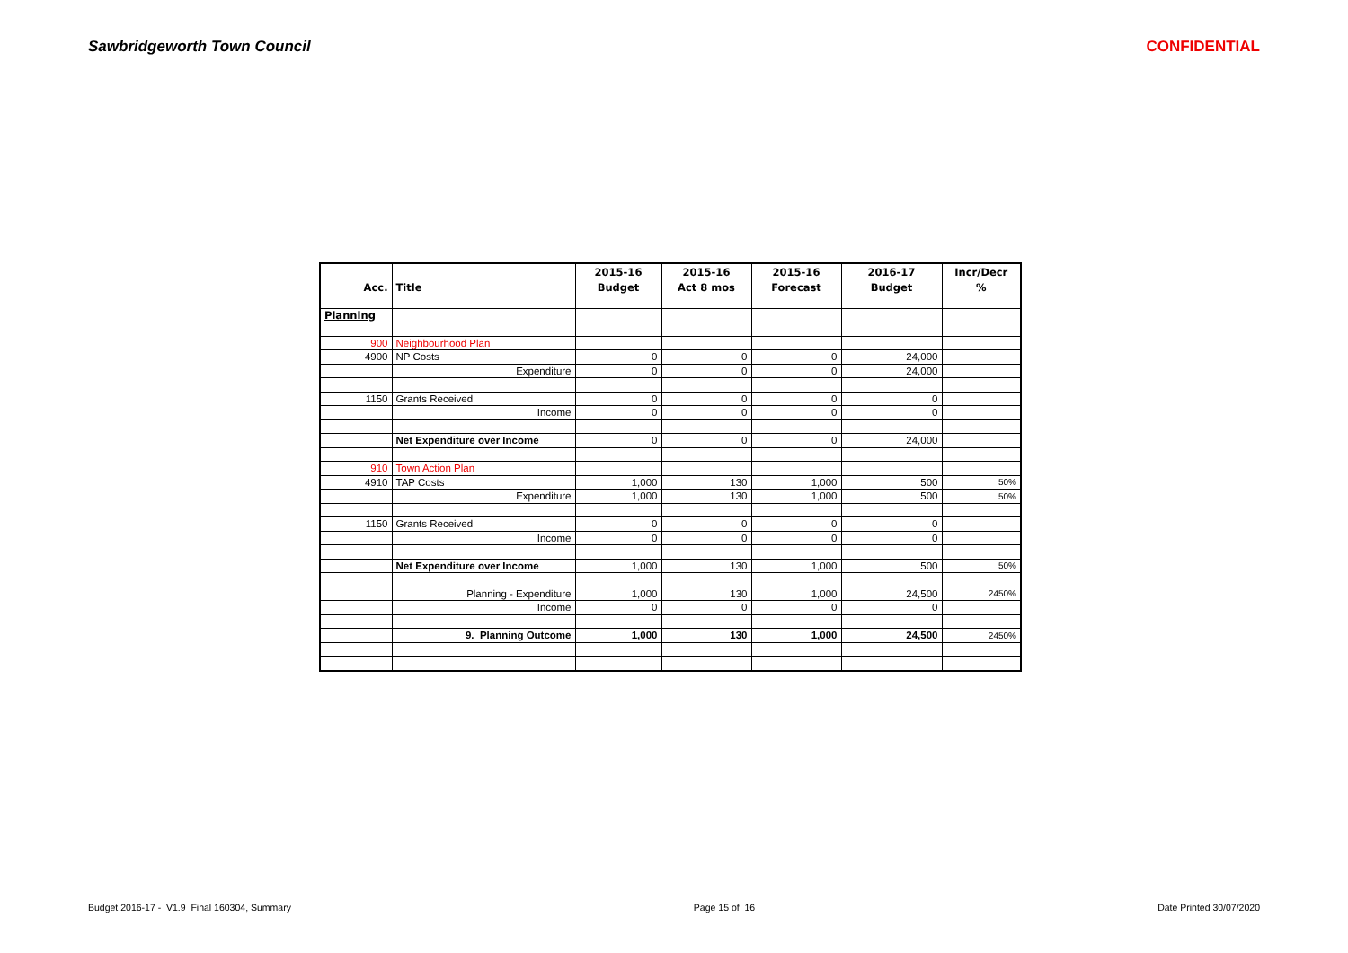Sawbridgeworth Town Council CONFIDENTIAL
| | | 2015-16 | 2015-16 | 2015-16 | 2016-17 | Incr/Decr |
| --- | --- | --- | --- | --- | --- | --- |
| Acc. | Title | Budget | Act 8 mos | Forecast | Budget | % |
| Planning | | | | | | |
| 900 | Neighbourhood Plan | | | | | |
| 4900 | NP Costs | 0 | 0 | 0 | 24,000 | |
| | Expenditure | 0 | 0 | 0 | 24,000 | |
| 1150 | Grants Received | 0 | 0 | 0 | 0 | |
| | Income | 0 | 0 | 0 | 0 | |
| | Net Expenditure over Income | 0 | 0 | 0 | 24,000 | |
| 910 | Town Action Plan | | | | | |
| 4910 | TAP Costs | 1,000 | 130 | 1,000 | 500 | 50% |
| | Expenditure | 1,000 | 130 | 1,000 | 500 | 50% |
| 1150 | Grants Received | 0 | 0 | 0 | 0 | |
| | Income | 0 | 0 | 0 | 0 | |
| | Net Expenditure over Income | 1,000 | 130 | 1,000 | 500 | 50% |
| | Planning - Expenditure | 1,000 | 130 | 1,000 | 24,500 | 2450% |
| | Income | 0 | 0 | 0 | 0 | |
| | 9. Planning Outcome | 1,000 | 130 | 1,000 | 24,500 | 2450% |
Budget 2016-17 - V1.9 Final 160304, Summary Page 15 of 16 Date Printed 30/07/2020